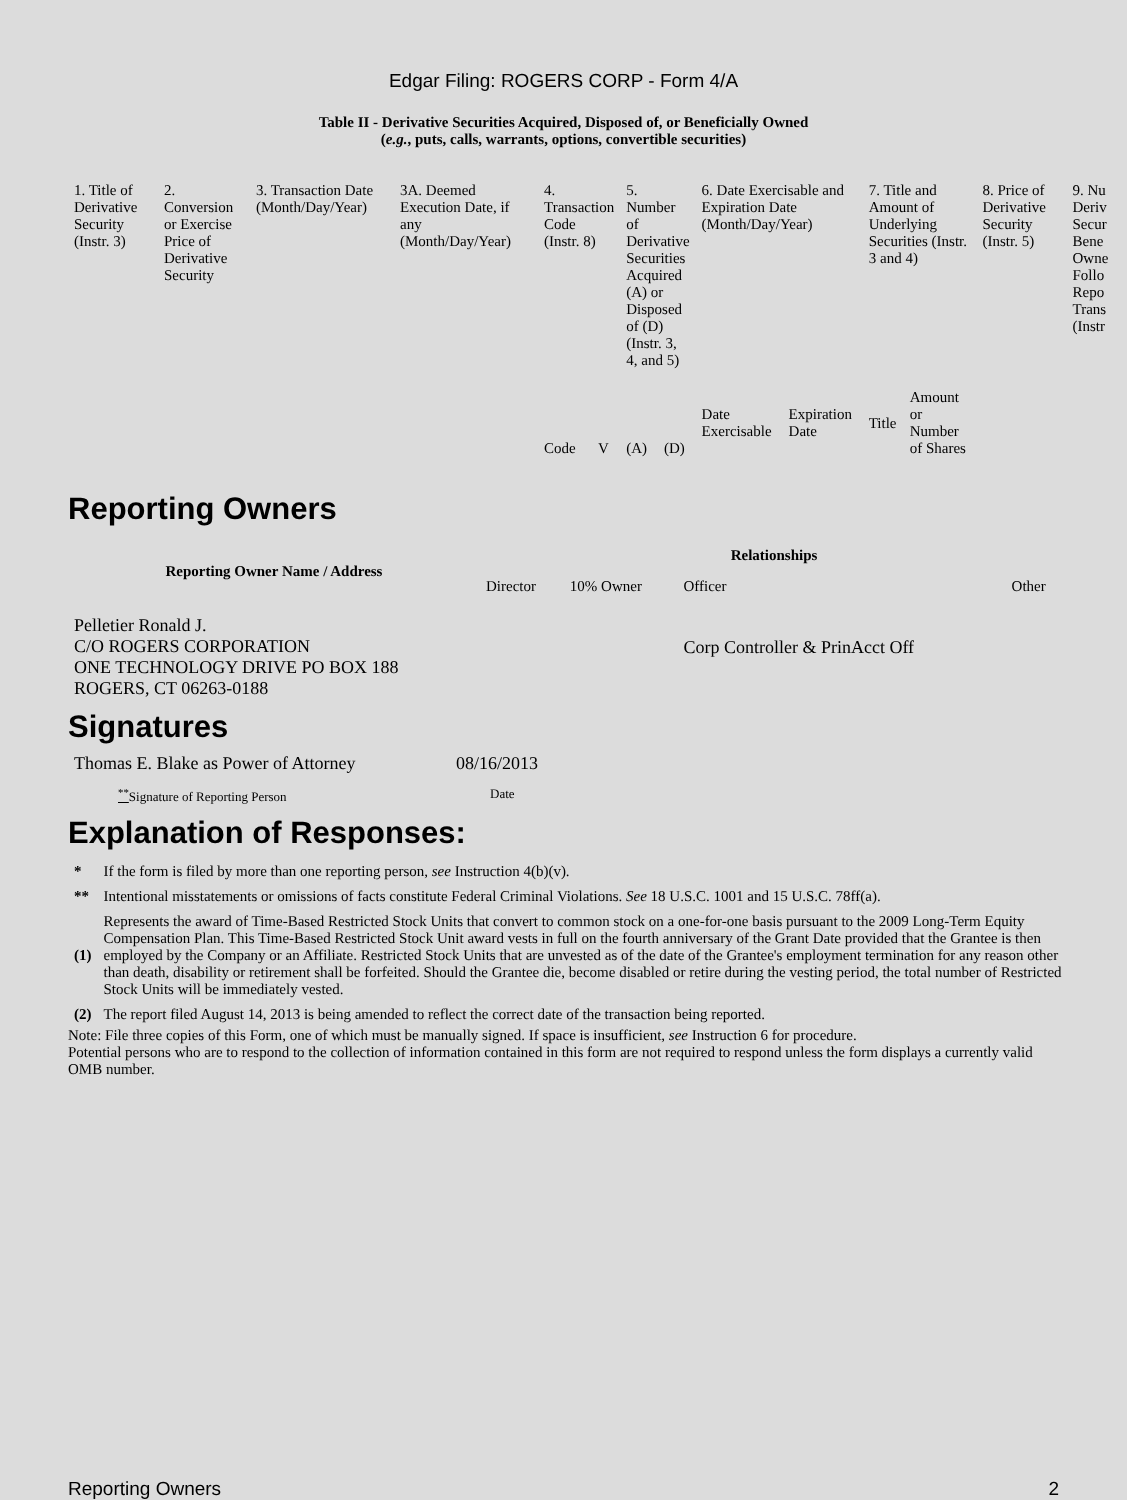Edgar Filing: ROGERS CORP - Form 4/A
Table II - Derivative Securities Acquired, Disposed of, or Beneficially Owned
(e.g., puts, calls, warrants, options, convertible securities)
| 1. Title of Derivative Security (Instr. 3) | 2. Conversion or Exercise Price of Derivative Security | 3. Transaction Date (Month/Day/Year) | 3A. Deemed Execution Date, if any (Month/Day/Year) | 4. Transaction Code (Instr. 8) | | 5. Number of Derivative Securities Acquired (A) or Disposed of (D) (Instr. 3, 4, and 5) | | 6. Date Exercisable and Expiration Date (Month/Day/Year) | | 7. Title and Amount of Underlying Securities (Instr. 3 and 4) | | 8. Price of Derivative Security (Instr. 5) | 9. Nu Deriv Secur Bene Owne Follo Repo Trans (Instr |
| | | | | Code | V | (A) | (D) | Date Exercisable | Expiration Date | Title | Amount or Number of Shares | | |
Reporting Owners
| Reporting Owner Name / Address | Relationships | | | |
| --- | --- | --- | --- | --- |
| | Director | 10% Owner | Officer | Other |
| Pelletier Ronald J. C/O ROGERS CORPORATION ONE TECHNOLOGY DRIVE PO BOX 188 ROGERS, CT 06263-0188 | | | Corp Controller & PrinAcct Off | |
Signatures
| Thomas E. Blake as Power of Attorney | 08/16/2013 |
| <sup>**</sup> Signature of Reporting Person | Date |
Explanation of Responses:
| * | If the form is filed by more than one reporting person, see Instruction 4(b)(v). |
| ** | Intentional misstatements or omissions of facts constitute Federal Criminal Violations. See 18 U.S.C. 1001 and 15 U.S.C. 78ff(a). |
| (1) | Represents the award of Time-Based Restricted Stock Units that convert to common stock on a one-for-one basis pursuant to the 2009 Long-Term Equity Compensation Plan. This Time-Based Restricted Stock Unit award vests in full on the fourth anniversary of the Grant Date provided that the Grantee is then employed by the Company or an Affiliate. Restricted Stock Units that are unvested as of the date of the Grantee's employment termination for any reason other than death, disability or retirement shall be forfeited. Should the Grantee die, become disabled or retire during the vesting period, the total number of Restricted Stock Units will be immediately vested. |
| (2) | The report filed August 14, 2013 is being amended to reflect the correct date of the transaction being reported. |
Note: File three copies of this Form, one of which must be manually signed. If space is insufficient, see Instruction 6 for procedure.
Potential persons who are to respond to the collection of information contained in this form are not required to respond unless the form displays a currently valid OMB number.
Reporting Owners 2